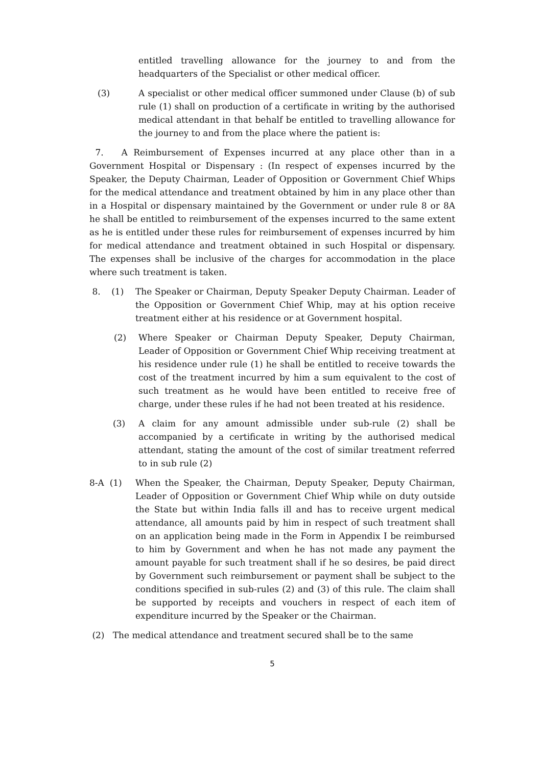entitled travelling allowance for the journey to and from the headquarters of the Specialist or other medical officer.
(3) A specialist or other medical officer summoned under Clause (b) of sub rule (1) shall on production of a certificate in writing by the authorised medical attendant in that behalf be entitled to travelling allowance for the journey to and from the place where the patient is:
7. A Reimbursement of Expenses incurred at any place other than in a Government Hospital or Dispensary : (In respect of expenses incurred by the Speaker, the Deputy Chairman, Leader of Opposition or Government Chief Whips for the medical attendance and treatment obtained by him in any place other than in a Hospital or dispensary maintained by the Government or under rule 8 or 8A he shall be entitled to reimbursement of the expenses incurred to the same extent as he is entitled under these rules for reimbursement of expenses incurred by him for medical attendance and treatment obtained in such Hospital or dispensary. The expenses shall be inclusive of the charges for accommodation in the place where such treatment is taken.
8. (1)
The Speaker or Chairman, Deputy Speaker Deputy Chairman. Leader of the Opposition or Government Chief Whip, may at his option receive treatment either at his residence or at Government hospital.
(2) Where Speaker or Chairman Deputy Speaker, Deputy Chairman, Leader of Opposition or Government Chief Whip receiving treatment at his residence under rule (1) he shall be entitled to receive towards the cost of the treatment incurred by him a sum equivalent to the cost of such treatment as he would have been entitled to receive free of charge, under these rules if he had not been treated at his residence.
(3) A claim for any amount admissible under sub-rule (2) shall be accompanied by a certificate in writing by the authorised medical attendant, stating the amount of the cost of similar treatment referred to in sub rule (2)
8-A (1) When the Speaker, the Chairman, Deputy Speaker, Deputy Chairman, Leader of Opposition or Government Chief Whip while on duty outside the State but within India falls ill and has to receive urgent medical attendance, all amounts paid by him in respect of such treatment shall on an application being made in the Form in Appendix I be reimbursed to him by Government and when he has not made any payment the amount payable for such treatment shall if he so desires, be paid direct by Government such reimbursement or payment shall be subject to the conditions specified in sub-rules (2) and (3) of this rule. The claim shall be supported by receipts and vouchers in respect of each item of expenditure incurred by the Speaker or the Chairman.
(2) The medical attendance and treatment secured shall be to the same
5